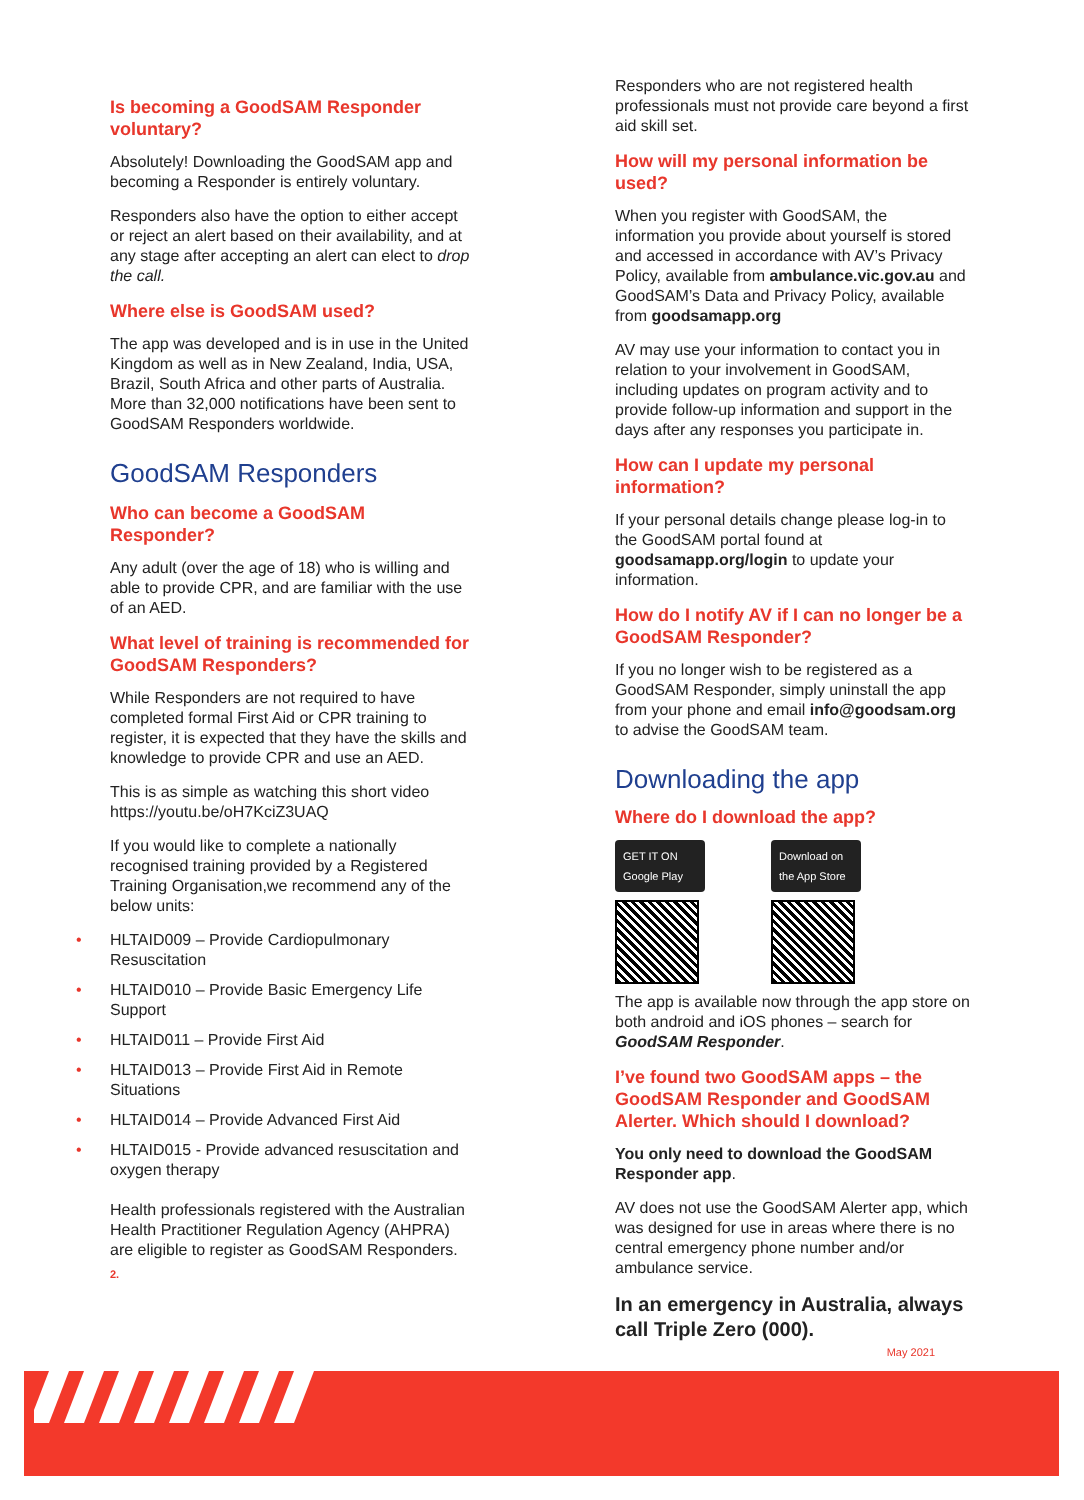Is becoming a GoodSAM Responder voluntary?
Absolutely! Downloading the GoodSAM app and becoming a Responder is entirely voluntary.
Responders also have the option to either accept or reject an alert based on their availability, and at any stage after accepting an alert can elect to drop the call.
Where else is GoodSAM used?
The app was developed and is in use in the United Kingdom as well as in New Zealand, India, USA, Brazil, South Africa and other parts of Australia. More than 32,000 notifications have been sent to GoodSAM Responders worldwide.
GoodSAM Responders
Who can become a GoodSAM Responder?
Any adult (over the age of 18) who is willing and able to provide CPR, and are familiar with the use of an AED.
What level of training is recommended for GoodSAM Responders?
While Responders are not required to have completed formal First Aid or CPR training to register, it is expected that they have the skills and knowledge to provide CPR and use an AED.
This is as simple as watching this short video https://youtu.be/oH7KciZ3UAQ
If you would like to complete a nationally recognised training provided by a Registered Training Organisation,we recommend any of the below units:
• HLTAID009 – Provide Cardiopulmonary Resuscitation
• HLTAID010 – Provide Basic Emergency Life Support
• HLTAID011 – Provide First Aid
• HLTAID013 – Provide First Aid in Remote Situations
• HLTAID014 – Provide Advanced First Aid
• HLTAID015 - Provide advanced resuscitation and oxygen therapy
Health professionals registered with the Australian Health Practitioner Regulation Agency (AHPRA) are eligible to register as GoodSAM Responders.
2.
Responders who are not registered health professionals must not provide care beyond a first aid skill set.
How will my personal information be used?
When you register with GoodSAM, the information you provide about yourself is stored and accessed in accordance with AV’s Privacy Policy, available from ambulance.vic.gov.au and GoodSAM’s Data and Privacy Policy, available from goodsamapp.org
AV may use your information to contact you in relation to your involvement in GoodSAM, including updates on program activity and to provide follow-up information and support in the days after any responses you participate in.
How can I update my personal information?
If your personal details change please log-in to the GoodSAM portal found at goodsamapp.org/login to update your information.
How do I notify AV if I can no longer be a GoodSAM Responder?
If you no longer wish to be registered as a GoodSAM Responder, simply uninstall the app from your phone and email info@goodsam.org to advise the GoodSAM team.
Downloading the app
Where do I download the app?
GET IT ON Google Play Download on the App Store
The app is available now through the app store on both android and iOS phones – search for GoodSAM Responder.
I’ve found two GoodSAM apps – the GoodSAM Responder and GoodSAM Alerter. Which should I download?
You only need to download the GoodSAM Responder app.
AV does not use the GoodSAM Alerter app, which was designed for use in areas where there is no central emergency phone number and/or ambulance service.
In an emergency in Australia, always call Triple Zero (000).
May 2021